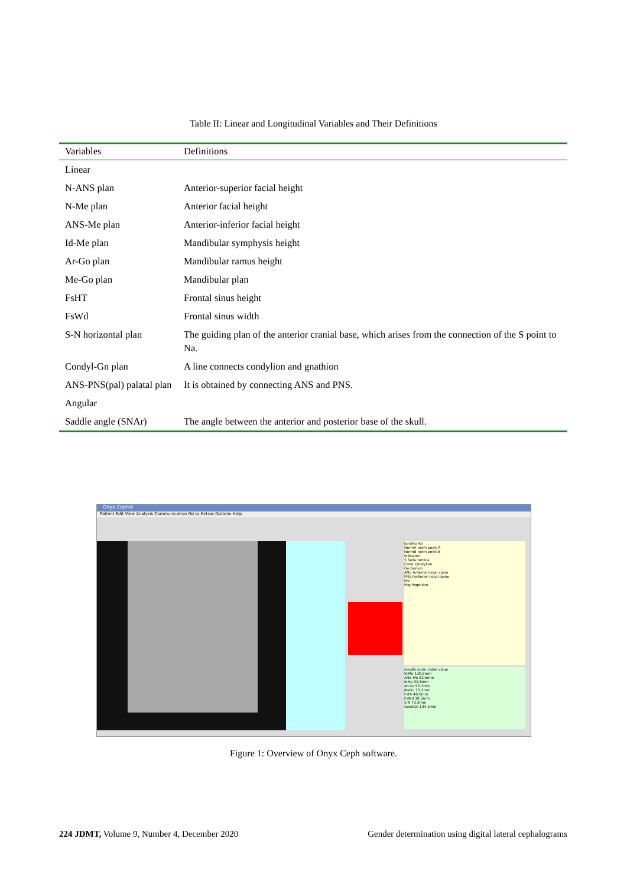Table II: Linear and Longitudinal Variables and Their Definitions
| Variables | Definitions |
| --- | --- |
| Linear | |
| N-ANS plan | Anterior-superior facial height |
| N-Me plan | Anterior facial height |
| ANS-Me plan | Anterior-inferior facial height |
| Id-Me plan | Mandibular symphysis height |
| Ar-Go plan | Mandibular ramus height |
| Me-Go plan | Mandibular plan |
| FsHT | Frontal sinus height |
| FsWd | Frontal sinus width |
| S-N horizontal plan | The guiding plan of the anterior cranial base, which arises from the connection of the S point to Na. |
| Condyl-Gn plan | A line connects condylion and gnathion |
| ANS-PNS(pal) palatal plan | It is obtained by connecting ANS and PNS. |
| Angular | |
| Saddle angle (SNAr) | The angle between the anterior and posterior base of the skull. |
Onyx Ceph®
Patient Edit View Analysis Communication Go to Extras Options Help
landmarks
NormA norm point A
NormB norm point B
N Nasion
S Sella turcica
Cond Condylion
Go Gonion
ANS Anterior nasal spine
PNS Posterior nasal spine
Me
Pog Pogonion
results norm value value
N-Me 130.6mm
ANS-Me 82.6mm
IdMe 39.8mm
Ar-Go 55.7mm
MeGo 75.2mm
FsHt 40.6mm
FsWd 18.3mm
S-N 73.5mm
CondGn 134.1mm
Figure 1: Overview of Onyx Ceph software.
224 JDMT, Volume 9, Number 4, December 2020 Gender determination using digital lateral cephalograms